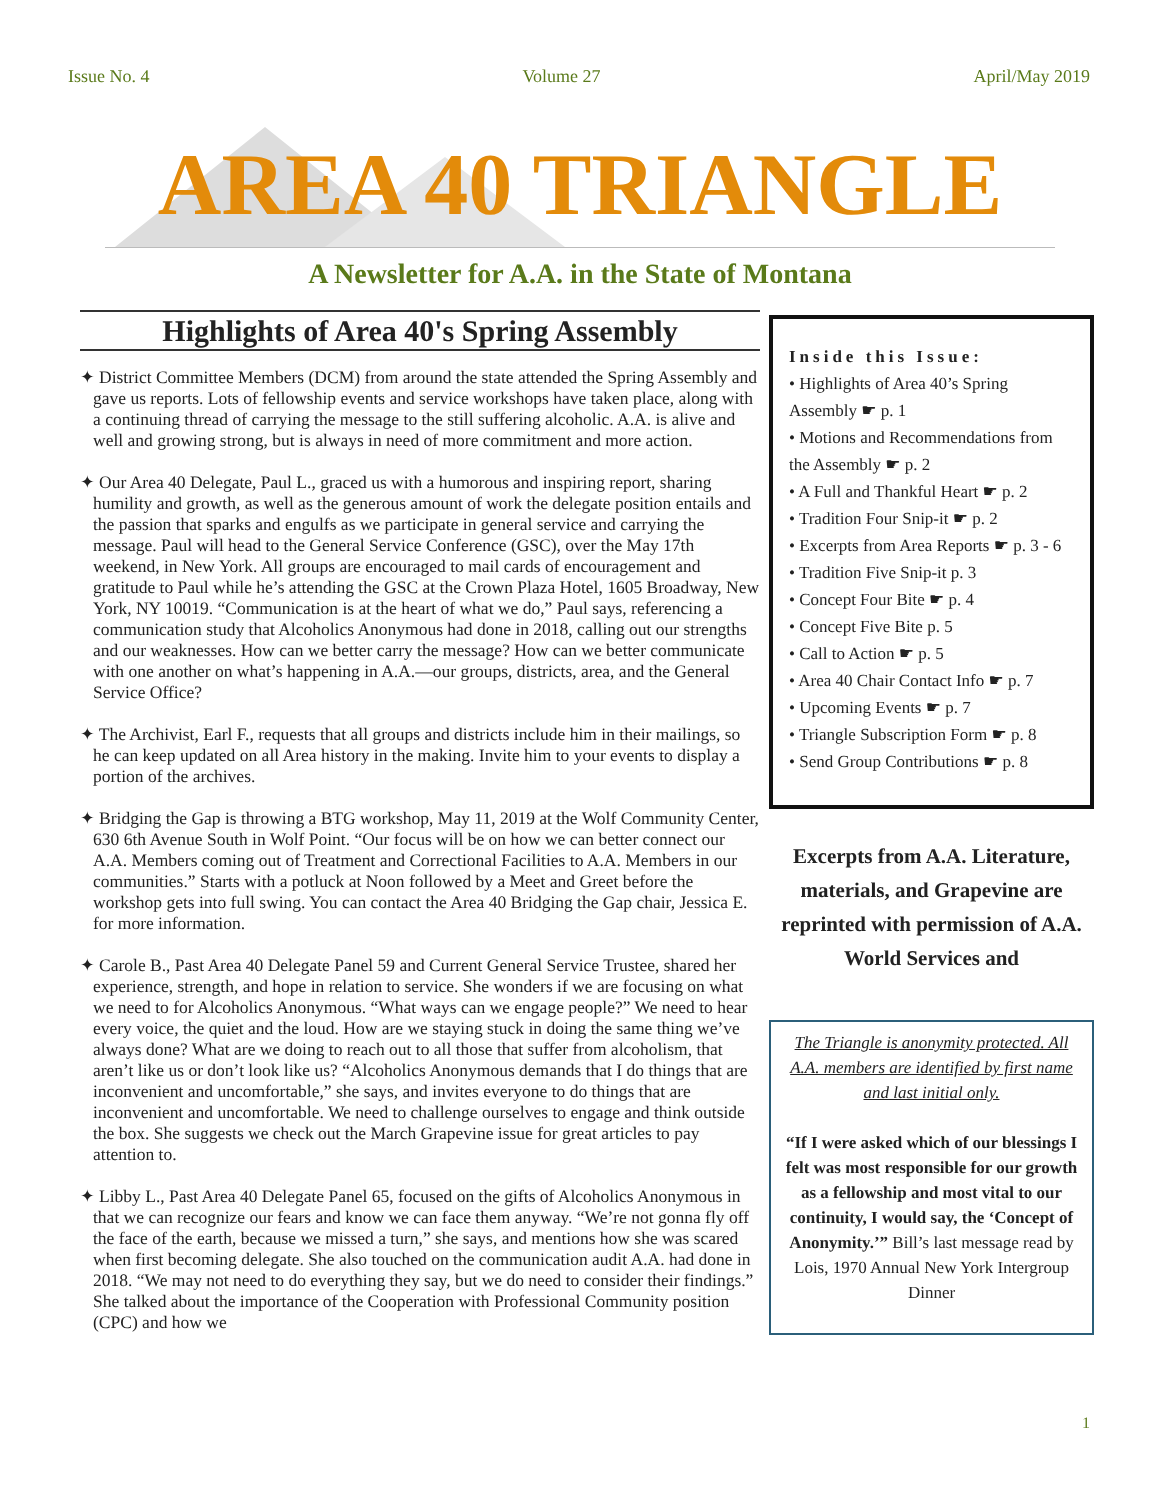Issue No. 4 Volume 27 April/May 2019
AREA 40 TRIANGLE
A Newsletter for A.A. in the State of Montana
Highlights of Area 40's Spring Assembly
✦ District Committee Members (DCM) from around the state attended the Spring Assembly and gave us reports. Lots of fellowship events and service workshops have taken place, along with a continuing thread of carrying the message to the still suffering alcoholic. A.A. is alive and well and growing strong, but is always in need of more commitment and more action.
✦ Our Area 40 Delegate, Paul L., graced us with a humorous and inspiring report, sharing humility and growth, as well as the generous amount of work the delegate position entails and the passion that sparks and engulfs as we participate in general service and carrying the message. Paul will head to the General Service Conference (GSC), over the May 17th weekend, in New York. All groups are encouraged to mail cards of encouragement and gratitude to Paul while he’s attending the GSC at the Crown Plaza Hotel, 1605 Broadway, New York, NY 10019. “Communication is at the heart of what we do,” Paul says, referencing a communication study that Alcoholics Anonymous had done in 2018, calling out our strengths and our weaknesses. How can we better carry the message? How can we better communicate with one another on what’s happening in A.A.—our groups, districts, area, and the General Service Office?
✦ The Archivist, Earl F., requests that all groups and districts include him in their mailings, so he can keep updated on all Area history in the making. Invite him to your events to display a portion of the archives.
✦ Bridging the Gap is throwing a BTG workshop, May 11, 2019 at the Wolf Community Center, 630 6th Avenue South in Wolf Point. “Our focus will be on how we can better connect our A.A. Members coming out of Treatment and Correctional Facilities to A.A. Members in our communities.” Starts with a potluck at Noon followed by a Meet and Greet before the workshop gets into full swing. You can contact the Area 40 Bridging the Gap chair, Jessica E. for more information.
✦ Carole B., Past Area 40 Delegate Panel 59 and Current General Service Trustee, shared her experience, strength, and hope in relation to service. She wonders if we are focusing on what we need to for Alcoholics Anonymous. “What ways can we engage people?” We need to hear every voice, the quiet and the loud. How are we staying stuck in doing the same thing we’ve always done? What are we doing to reach out to all those that suffer from alcoholism, that aren’t like us or don’t look like us? “Alcoholics Anonymous demands that I do things that are inconvenient and uncomfortable,” she says, and invites everyone to do things that are inconvenient and uncomfortable. We need to challenge ourselves to engage and think outside the box. She suggests we check out the March Grapevine issue for great articles to pay attention to.
✦ Libby L., Past Area 40 Delegate Panel 65, focused on the gifts of Alcoholics Anonymous in that we can recognize our fears and know we can face them anyway. “We’re not gonna fly off the face of the earth, because we missed a turn,” she says, and mentions how she was scared when first becoming delegate. She also touched on the communication audit A.A. had done in 2018. “We may not need to do everything they say, but we do need to consider their findings.” She talked about the importance of the Cooperation with Professional Community position (CPC) and how we
Inside this Issue:
• Highlights of Area 40’s Spring Assembly ☛ p. 1
• Motions and Recommendations from the Assembly ☛ p. 2
• A Full and Thankful Heart ☛ p. 2
• Tradition Four Snip-it ☛ p. 2
• Excerpts from Area Reports ☛ p. 3 - 6
• Tradition Five Snip-it p. 3
• Concept Four Bite ☛ p. 4
• Concept Five Bite p. 5
• Call to Action ☛ p. 5
• Area 40 Chair Contact Info ☛ p. 7
• Upcoming Events ☛ p. 7
• Triangle Subscription Form ☛ p. 8
• Send Group Contributions ☛ p. 8
Excerpts from A.A. Literature, materials, and Grapevine are reprinted with permission of A.A. World Services and
The Triangle is anonymity protected. All A.A. members are identified by first name and last initial only.
“If I were asked which of our blessings I felt was most responsible for our growth as a fellowship and most vital to our continuity, I would say, the ‘Concept of Anonymity.’” Bill’s last message read by Lois, 1970 Annual New York Intergroup Dinner
1